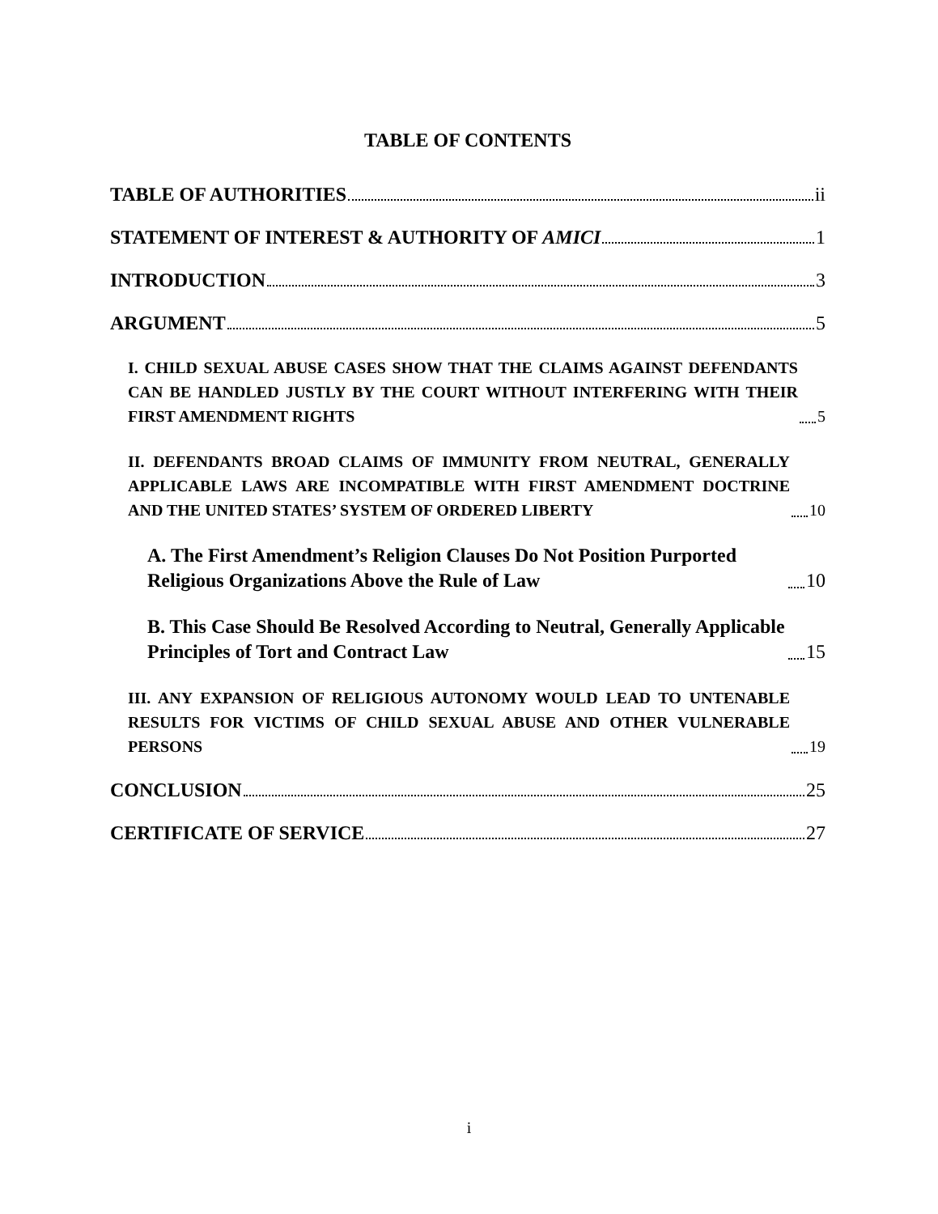TABLE OF CONTENTS
TABLE OF AUTHORITIES ii
STATEMENT OF INTEREST & AUTHORITY OF AMICI 1
INTRODUCTION 3
ARGUMENT 5
I. CHILD SEXUAL ABUSE CASES SHOW THAT THE CLAIMS AGAINST DEFENDANTS CAN BE HANDLED JUSTLY BY THE COURT WITHOUT INTERFERING WITH THEIR FIRST AMENDMENT RIGHTS 5
II. DEFENDANTS BROAD CLAIMS OF IMMUNITY FROM NEUTRAL, GENERALLY APPLICABLE LAWS ARE INCOMPATIBLE WITH FIRST AMENDMENT DOCTRINE AND THE UNITED STATES’ SYSTEM OF ORDERED LIBERTY 10
A. The First Amendment’s Religion Clauses Do Not Position Purported Religious Organizations Above the Rule of Law 10
B. This Case Should Be Resolved According to Neutral, Generally Applicable Principles of Tort and Contract Law 15
III. ANY EXPANSION OF RELIGIOUS AUTONOMY WOULD LEAD TO UNTENABLE RESULTS FOR VICTIMS OF CHILD SEXUAL ABUSE AND OTHER VULNERABLE PERSONS 19
CONCLUSION 25
CERTIFICATE OF SERVICE 27
i